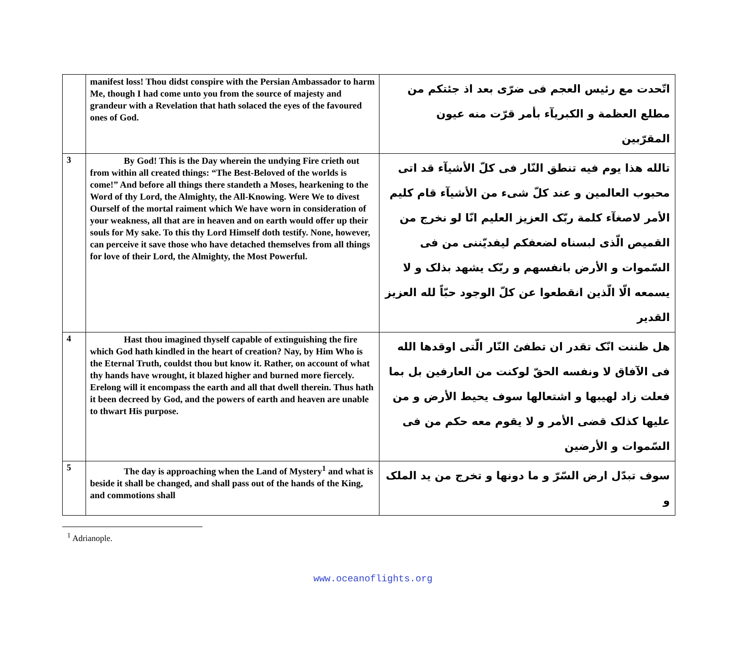| | manifest loss! Thou didst conspire with the Persian Ambassador to harm Me, though I had come unto you from the source of majesty and grandeur with a Revelation that hath solaced the eyes of the favoured ones of God. | اتّحدت مع رئيس العجم فى ضرّى بعد اذ جئتكم من مطلع العظمة و الكبريآء بأمر قرّت منه عيون المقرّبين |
| 3 | By God! This is the Day wherein the undying Fire crieth out from within all created things: “The Best-Beloved of the worlds is come!” And before all things there standeth a Moses, hearkening to the Word of thy Lord, the Almighty, the All-Knowing. Were We to divest Ourself of the mortal raiment which We have worn in consideration of your weakness, all that are in heaven and on earth would offer up their souls for My sake. To this thy Lord Himself doth testify. None, however, can perceive it save those who have detached themselves from all things for love of their Lord, the Almighty, the Most Powerful. | تالله هذا يوم فيه تنطق النّار فى كلّ الأشيآء قد اتى محبوب العالمين و عند كلّ شىء من الأشيآء قام كليم الأمر لاصغآء كلمة ربّک العزيز العليم انّا لو نخرج من القميص الّذى لبسناه لضعفكم ليفديّننى من فى السّموات و الأرض بانفسهم و ربّک يشهد بذلک و لا يسمعه الّا الّذين انقطعوا عن كلّ الوجود حبّاً لله العزيز القدير |
| 4 | Hast thou imagined thyself capable of extinguishing the fire which God hath kindled in the heart of creation? Nay, by Him Who is the Eternal Truth, couldst thou but know it. Rather, on account of what thy hands have wrought, it blazed higher and burned more fiercely. Erelong will it encompass the earth and all that dwell therein. Thus hath it been decreed by God, and the powers of earth and heaven are unable to thwart His purpose. | هل ظننت انّک تقدر ان تطفئ النّار الّتى اوقدها الله فى الآفاق لا ونفسه الحقّ لوكنت من العارفين بل بما فعلت زاد لهيبها و اشتعالها سوف يحيط الأرض و من عليها كذلک قضى الأمر و لا يقوم معه حكم من فى السّموات و الأرضين |
| 5 | The day is approaching when the Land of Mystery<sup>1</sup> and what is beside it shall be changed, and shall pass out of the hands of the King, and commotions shall | سوف تبدّل ارض السّرّ و ما دونها و تخرج من يد الملک و |
<sup>1</sup> Adrianople.
www.oceanoflights.org